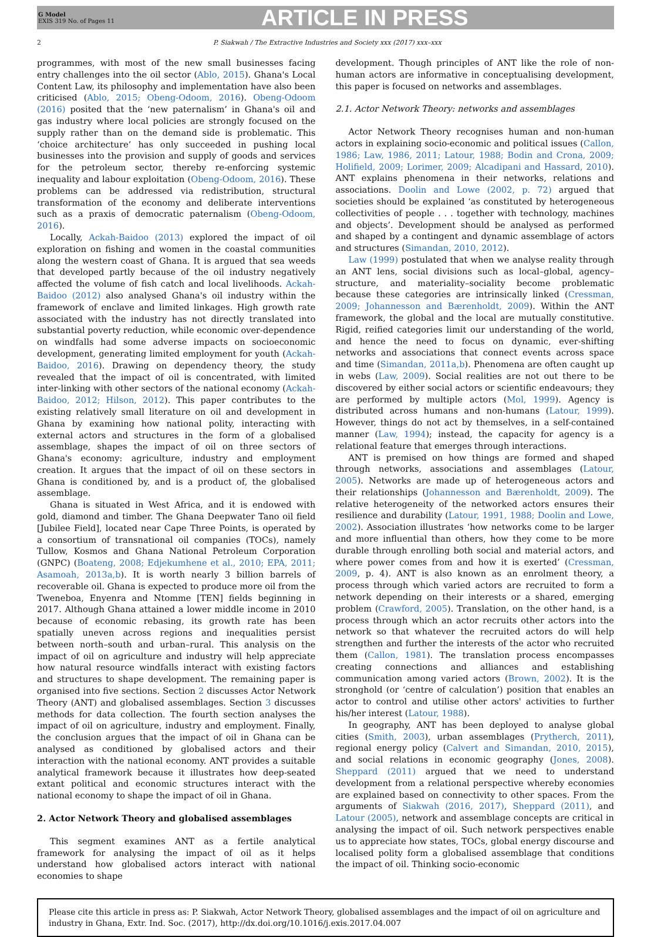G Model
EXIS 319 No. of Pages 11
ARTICLE IN PRESS
2 P. Siakwah / The Extractive Industries and Society xxx (2017) xxx–xxx
programmes, with most of the new small businesses facing entry challenges into the oil sector (Ablo, 2015). Ghana's Local Content Law, its philosophy and implementation have also been criticised (Ablo, 2015; Obeng-Odoom, 2016). Obeng-Odoom (2016) posited that the ‘new paternalism’ in Ghana's oil and gas industry where local policies are strongly focused on the supply rather than on the demand side is problematic. This ‘choice architecture’ has only succeeded in pushing local businesses into the provision and supply of goods and services for the petroleum sector, thereby re-enforcing systemic inequality and labour exploitation (Obeng-Odoom, 2016). These problems can be addressed via redistribution, structural transformation of the economy and deliberate interventions such as a praxis of democratic paternalism (Obeng-Odoom, 2016).
Locally, Ackah-Baidoo (2013) explored the impact of oil exploration on fishing and women in the coastal communities along the western coast of Ghana. It is argued that sea weeds that developed partly because of the oil industry negatively affected the volume of fish catch and local livelihoods. Ackah-Baidoo (2012) also analysed Ghana's oil industry within the framework of enclave and limited linkages. High growth rate associated with the industry has not directly translated into substantial poverty reduction, while economic over-dependence on windfalls had some adverse impacts on socioeconomic development, generating limited employment for youth (Ackah-Baidoo, 2016). Drawing on dependency theory, the study revealed that the impact of oil is concentrated, with limited inter-linking with other sectors of the national economy (Ackah-Baidoo, 2012; Hilson, 2012). This paper contributes to the existing relatively small literature on oil and development in Ghana by examining how national polity, interacting with external actors and structures in the form of a globalised assemblage, shapes the impact of oil on three sectors of Ghana's economy: agriculture, industry and employment creation. It argues that the impact of oil on these sectors in Ghana is conditioned by, and is a product of, the globalised assemblage.
Ghana is situated in West Africa, and it is endowed with gold, diamond and timber. The Ghana Deepwater Tano oil field [Jubilee Field], located near Cape Three Points, is operated by a consortium of transnational oil companies (TOCs), namely Tullow, Kosmos and Ghana National Petroleum Corporation (GNPC) (Boateng, 2008; Edjekumhene et al., 2010; EPA, 2011; Asamoah, 2013a,b). It is worth nearly 3 billion barrels of recoverable oil. Ghana is expected to produce more oil from the Tweneboa, Enyenra and Ntomme [TEN] fields beginning in 2017. Although Ghana attained a lower middle income in 2010 because of economic rebasing, its growth rate has been spatially uneven across regions and inequalities persist between north–south and urban–rural. This analysis on the impact of oil on agriculture and industry will help appreciate how natural resource windfalls interact with existing factors and structures to shape development. The remaining paper is organised into five sections. Section 2 discusses Actor Network Theory (ANT) and globalised assemblages. Section 3 discusses methods for data collection. The fourth section analyses the impact of oil on agriculture, industry and employment. Finally, the conclusion argues that the impact of oil in Ghana can be analysed as conditioned by globalised actors and their interaction with the national economy. ANT provides a suitable analytical framework because it illustrates how deep-seated extant political and economic structures interact with the national economy to shape the impact of oil in Ghana.
2. Actor Network Theory and globalised assemblages
This segment examines ANT as a fertile analytical framework for analysing the impact of oil as it helps understand how globalised actors interact with national economies to shape
development. Though principles of ANT like the role of non-human actors are informative in conceptualising development, this paper is focused on networks and assemblages.
2.1. Actor Network Theory: networks and assemblages
Actor Network Theory recognises human and non-human actors in explaining socio-economic and political issues (Callon, 1986; Law, 1986, 2011; Latour, 1988; Bodin and Crona, 2009; Holifield, 2009; Lorimer, 2009; Alcadipani and Hassard, 2010). ANT explains phenomena in their networks, relations and associations. Doolin and Lowe (2002, p. 72) argued that societies should be explained ‘as constituted by heterogeneous collectivities of people . . . together with technology, machines and objects’. Development should be analysed as performed and shaped by a contingent and dynamic assemblage of actors and structures (Simandan, 2010, 2012).
Law (1999) postulated that when we analyse reality through an ANT lens, social divisions such as local–global, agency–structure, and materiality–sociality become problematic because these categories are intrinsically linked (Cressman, 2009; Johannesson and Bærenholdt, 2009). Within the ANT framework, the global and the local are mutually constitutive. Rigid, reified categories limit our understanding of the world, and hence the need to focus on dynamic, ever-shifting networks and associations that connect events across space and time (Simandan, 2011a,b). Phenomena are often caught up in webs (Law, 2009). Social realities are not out there to be discovered by either social actors or scientific endeavours; they are performed by multiple actors (Mol, 1999). Agency is distributed across humans and non-humans (Latour, 1999). However, things do not act by themselves, in a self-contained manner (Law, 1994); instead, the capacity for agency is a relational feature that emerges through interactions.
ANT is premised on how things are formed and shaped through networks, associations and assemblages (Latour, 2005). Networks are made up of heterogeneous actors and their relationships (Johannesson and Bærenholdt, 2009). The relative heterogeneity of the networked actors ensures their resilience and durability (Latour, 1991, 1988; Doolin and Lowe, 2002). Association illustrates ‘how networks come to be larger and more influential than others, how they come to be more durable through enrolling both social and material actors, and where power comes from and how it is exerted’ (Cressman, 2009, p. 4). ANT is also known as an enrolment theory, a process through which varied actors are recruited to form a network depending on their interests or a shared, emerging problem (Crawford, 2005). Translation, on the other hand, is a process through which an actor recruits other actors into the network so that whatever the recruited actors do will help strengthen and further the interests of the actor who recruited them (Callon, 1981). The translation process encompasses creating connections and alliances and establishing communication among varied actors (Brown, 2002). It is the stronghold (or ‘centre of calculation’) position that enables an actor to control and utilise other actors' activities to further his/her interest (Latour, 1988).
In geography, ANT has been deployed to analyse global cities (Smith, 2003), urban assemblages (Prytherch, 2011), regional energy policy (Calvert and Simandan, 2010, 2015), and social relations in economic geography (Jones, 2008). Sheppard (2011) argued that we need to understand development from a relational perspective whereby economies are explained based on connectivity to other spaces. From the arguments of Siakwah (2016, 2017), Sheppard (2011), and Latour (2005), network and assemblage concepts are critical in analysing the impact of oil. Such network perspectives enable us to appreciate how states, TOCs, global energy discourse and localised polity form a globalised assemblage that conditions the impact of oil. Thinking socio-economic
Please cite this article in press as: P. Siakwah, Actor Network Theory, globalised assemblages and the impact of oil on agriculture and industry in Ghana, Extr. Ind. Soc. (2017), http://dx.doi.org/10.1016/j.exis.2017.04.007